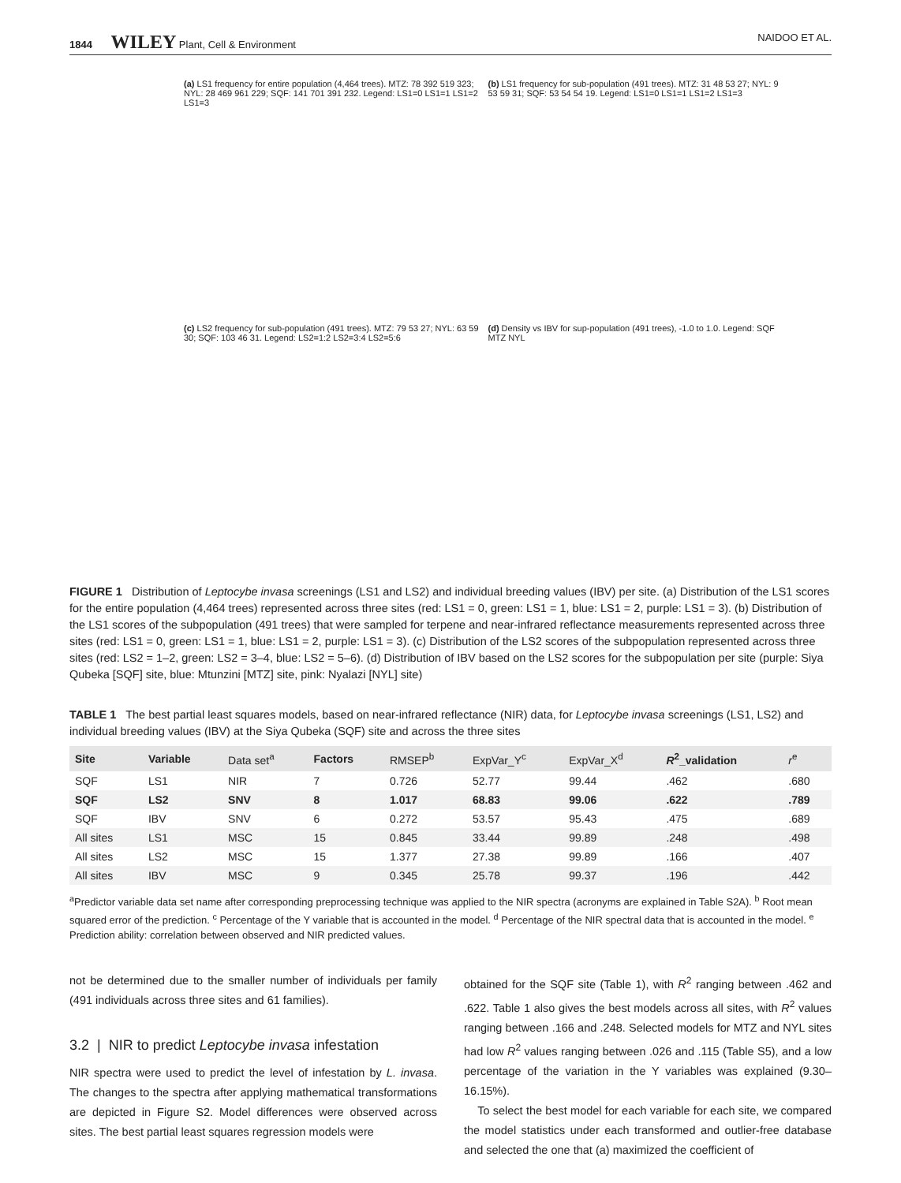1844 WILEY Plant, Cell & Environment NAIDOO ET AL.
(a) LS1 frequency for entire population (4,464 trees). MTZ: 78 392 519 323; NYL: 28 469 961 229; SQF: 141 701 391 232. Legend: LS1=0 LS1=1 LS1=2 LS1=3
(b) LS1 frequency for sub-population (491 trees). MTZ: 31 48 53 27; NYL: 9 53 59 31; SQF: 53 54 54 19. Legend: LS1=0 LS1=1 LS1=2 LS1=3
(c) LS2 frequency for sub-population (491 trees). MTZ: 79 53 27; NYL: 63 59 30; SQF: 103 46 31. Legend: LS2=1:2 LS2=3:4 LS2=5:6
(d) Density vs IBV for sup-population (491 trees), -1.0 to 1.0. Legend: SQF MTZ NYL
FIGURE 1 Distribution of Leptocybe invasa screenings (LS1 and LS2) and individual breeding values (IBV) per site. (a) Distribution of the LS1 scores for the entire population (4,464 trees) represented across three sites (red: LS1 = 0, green: LS1 = 1, blue: LS1 = 2, purple: LS1 = 3). (b) Distribution of the LS1 scores of the subpopulation (491 trees) that were sampled for terpene and near-infrared reflectance measurements represented across three sites (red: LS1 = 0, green: LS1 = 1, blue: LS1 = 2, purple: LS1 = 3). (c) Distribution of the LS2 scores of the subpopulation represented across three sites (red: LS2 = 1–2, green: LS2 = 3–4, blue: LS2 = 5–6). (d) Distribution of IBV based on the LS2 scores for the subpopulation per site (purple: Siya Qubeka [SQF] site, blue: Mtunzini [MTZ] site, pink: Nyalazi [NYL] site)
TABLE 1 The best partial least squares models, based on near-infrared reflectance (NIR) data, for Leptocybe invasa screenings (LS1, LS2) and individual breeding values (IBV) at the Siya Qubeka (SQF) site and across the three sites
| Site | Variable | Data set<sup>a</sup> | Factors | RMSEP<sup>b</sup> | ExpVar_Y<sup>c</sup> | ExpVar_X<sup>d</sup> | R<sup>2</sup>_validation | r<sup>e</sup> |
| --- | --- | --- | --- | --- | --- | --- | --- | --- |
| SQF | LS1 | NIR | 7 | 0.726 | 52.77 | 99.44 | .462 | .680 |
| SQF | LS2 | SNV | 8 | 1.017 | 68.83 | 99.06 | .622 | .789 |
| SQF | IBV | SNV | 6 | 0.272 | 53.57 | 95.43 | .475 | .689 |
| All sites | LS1 | MSC | 15 | 0.845 | 33.44 | 99.89 | .248 | .498 |
| All sites | LS2 | MSC | 15 | 1.377 | 27.38 | 99.89 | .166 | .407 |
| All sites | IBV | MSC | 9 | 0.345 | 25.78 | 99.37 | .196 | .442 |
<sup>a</sup> Predictor variable data set name after corresponding preprocessing technique was applied to the NIR spectra (acronyms are explained in Table S2A). <sup>b</sup> Root mean squared error of the prediction. <sup>c</sup> Percentage of the Y variable that is accounted in the model. <sup>d</sup> Percentage of the NIR spectral data that is accounted in the model. <sup>e</sup> Prediction ability: correlation between observed and NIR predicted values.
not be determined due to the smaller number of individuals per family (491 individuals across three sites and 61 families).
3.2 | NIR to predict Leptocybe invasa infestation
NIR spectra were used to predict the level of infestation by L. invasa. The changes to the spectra after applying mathematical transformations are depicted in Figure S2. Model differences were observed across sites. The best partial least squares regression models were
obtained for the SQF site (Table 1), with R<sup>2</sup> ranging between .462 and .622. Table 1 also gives the best models across all sites, with R<sup>2</sup> values ranging between .166 and .248. Selected models for MTZ and NYL sites had low R<sup>2</sup> values ranging between .026 and .115 (Table S5), and a low percentage of the variation in the Y variables was explained (9.30–16.15%).
To select the best model for each variable for each site, we compared the model statistics under each transformed and outlier-free database and selected the one that (a) maximized the coefficient of